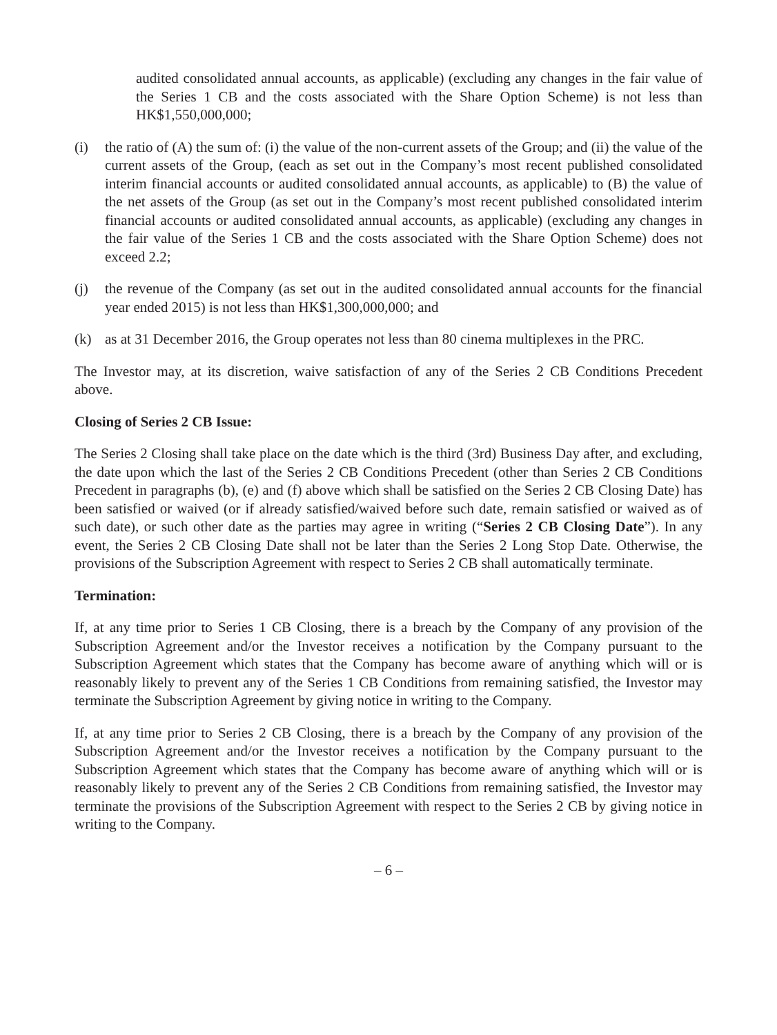audited consolidated annual accounts, as applicable) (excluding any changes in the fair value of the Series 1 CB and the costs associated with the Share Option Scheme) is not less than HK$1,550,000,000;
(i) the ratio of (A) the sum of: (i) the value of the non-current assets of the Group; and (ii) the value of the current assets of the Group, (each as set out in the Company’s most recent published consolidated interim financial accounts or audited consolidated annual accounts, as applicable) to (B) the value of the net assets of the Group (as set out in the Company’s most recent published consolidated interim financial accounts or audited consolidated annual accounts, as applicable) (excluding any changes in the fair value of the Series 1 CB and the costs associated with the Share Option Scheme) does not exceed 2.2;
(j) the revenue of the Company (as set out in the audited consolidated annual accounts for the financial year ended 2015) is not less than HK$1,300,000,000; and
(k) as at 31 December 2016, the Group operates not less than 80 cinema multiplexes in the PRC.
The Investor may, at its discretion, waive satisfaction of any of the Series 2 CB Conditions Precedent above.
Closing of Series 2 CB Issue:
The Series 2 Closing shall take place on the date which is the third (3rd) Business Day after, and excluding, the date upon which the last of the Series 2 CB Conditions Precedent (other than Series 2 CB Conditions Precedent in paragraphs (b), (e) and (f) above which shall be satisfied on the Series 2 CB Closing Date) has been satisfied or waived (or if already satisfied/waived before such date, remain satisfied or waived as of such date), or such other date as the parties may agree in writing (“Series 2 CB Closing Date”). In any event, the Series 2 CB Closing Date shall not be later than the Series 2 Long Stop Date. Otherwise, the provisions of the Subscription Agreement with respect to Series 2 CB shall automatically terminate.
Termination:
If, at any time prior to Series 1 CB Closing, there is a breach by the Company of any provision of the Subscription Agreement and/or the Investor receives a notification by the Company pursuant to the Subscription Agreement which states that the Company has become aware of anything which will or is reasonably likely to prevent any of the Series 1 CB Conditions from remaining satisfied, the Investor may terminate the Subscription Agreement by giving notice in writing to the Company.
If, at any time prior to Series 2 CB Closing, there is a breach by the Company of any provision of the Subscription Agreement and/or the Investor receives a notification by the Company pursuant to the Subscription Agreement which states that the Company has become aware of anything which will or is reasonably likely to prevent any of the Series 2 CB Conditions from remaining satisfied, the Investor may terminate the provisions of the Subscription Agreement with respect to the Series 2 CB by giving notice in writing to the Company.
– 6 –